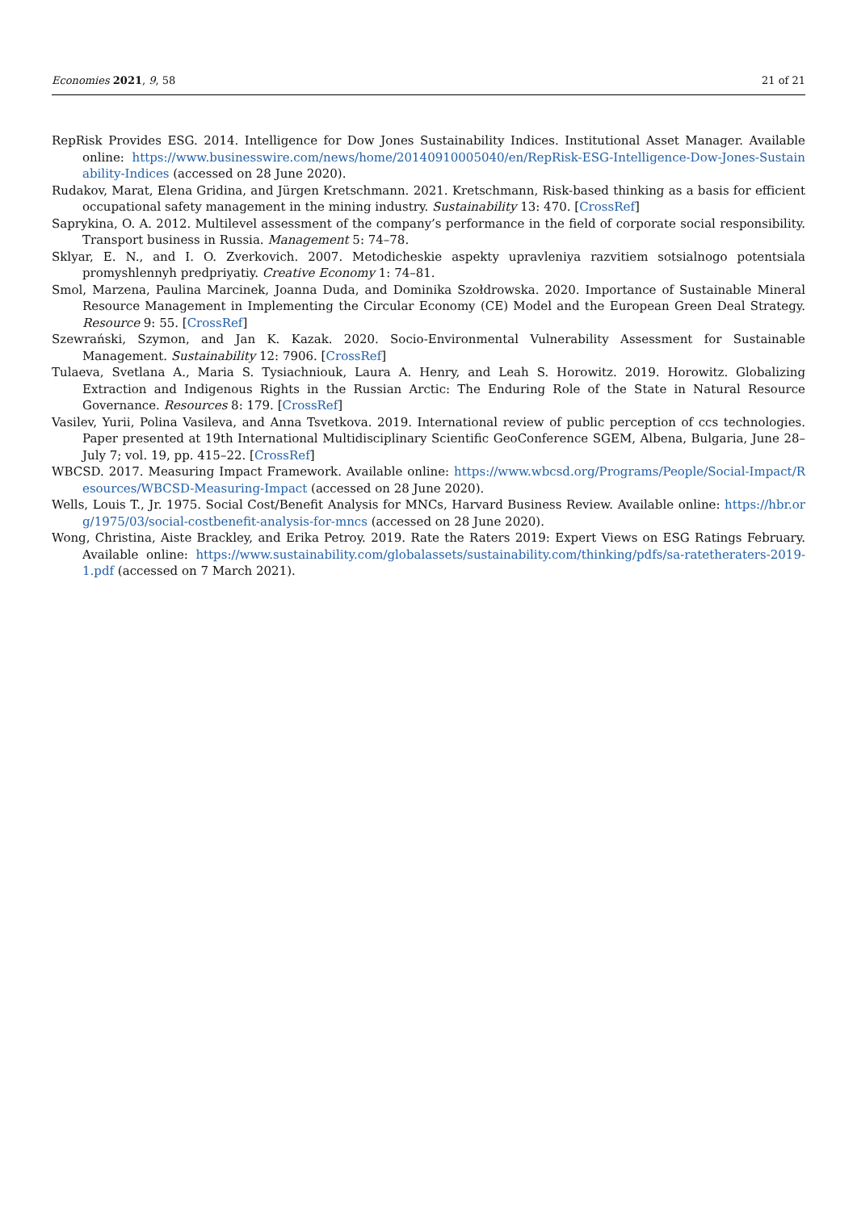Economies 2021, 9, 58 21 of 21
RepRisk Provides ESG. 2014. Intelligence for Dow Jones Sustainability Indices. Institutional Asset Manager. Available online: https://www.businesswire.com/news/home/20140910005040/en/RepRisk-ESG-Intelligence-Dow-Jones-Sustainability-Indices (accessed on 28 June 2020).
Rudakov, Marat, Elena Gridina, and Jürgen Kretschmann. 2021. Kretschmann, Risk-based thinking as a basis for efficient occupational safety management in the mining industry. Sustainability 13: 470. [CrossRef]
Saprykina, O. A. 2012. Multilevel assessment of the company’s performance in the field of corporate social responsibility. Transport business in Russia. Management 5: 74–78.
Sklyar, E. N., and I. O. Zverkovich. 2007. Metodicheskie aspekty upravleniya razvitiem sotsialnogo potentsiala promyshlennyh predpriyatiy. Creative Economy 1: 74–81.
Smol, Marzena, Paulina Marcinek, Joanna Duda, and Dominika Szołdrowska. 2020. Importance of Sustainable Mineral Resource Management in Implementing the Circular Economy (CE) Model and the European Green Deal Strategy. Resource 9: 55. [CrossRef]
Szewrański, Szymon, and Jan K. Kazak. 2020. Socio-Environmental Vulnerability Assessment for Sustainable Management. Sustainability 12: 7906. [CrossRef]
Tulaeva, Svetlana A., Maria S. Tysiachniouk, Laura A. Henry, and Leah S. Horowitz. 2019. Horowitz. Globalizing Extraction and Indigenous Rights in the Russian Arctic: The Enduring Role of the State in Natural Resource Governance. Resources 8: 179. [CrossRef]
Vasilev, Yurii, Polina Vasileva, and Anna Tsvetkova. 2019. International review of public perception of ccs technologies. Paper presented at 19th International Multidisciplinary Scientific GeoConference SGEM, Albena, Bulgaria, June 28–July 7; vol. 19, pp. 415–22. [CrossRef]
WBCSD. 2017. Measuring Impact Framework. Available online: https://www.wbcsd.org/Programs/People/Social-Impact/Resources/WBCSD-Measuring-Impact (accessed on 28 June 2020).
Wells, Louis T., Jr. 1975. Social Cost/Benefit Analysis for MNCs, Harvard Business Review. Available online: https://hbr.org/1975/03/social-costbenefit-analysis-for-mncs (accessed on 28 June 2020).
Wong, Christina, Aiste Brackley, and Erika Petroy. 2019. Rate the Raters 2019: Expert Views on ESG Ratings February. Available online: https://www.sustainability.com/globalassets/sustainability.com/thinking/pdfs/sa-ratetheraters-2019-1.pdf (accessed on 7 March 2021).